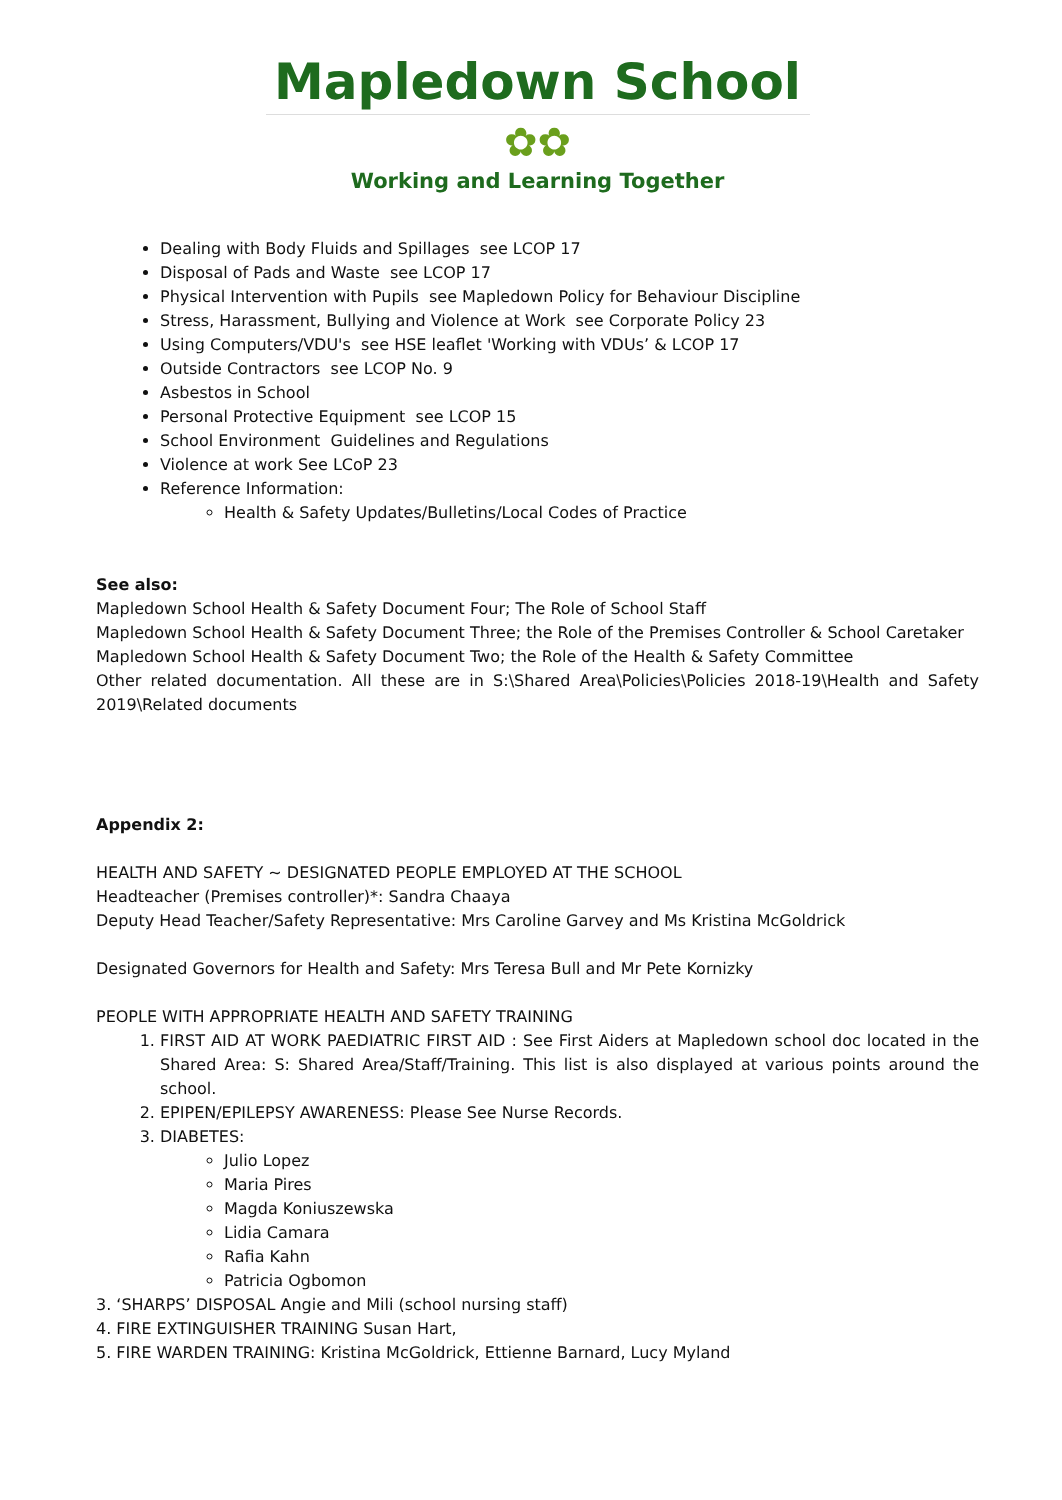Mapledown School
✿✿
Working and Learning Together
Dealing with Body Fluids and Spillages see LCOP 17
Disposal of Pads and Waste see LCOP 17
Physical Intervention with Pupils see Mapledown Policy for Behaviour Discipline
Stress, Harassment, Bullying and Violence at Work see Corporate Policy 23
Using Computers/VDU's see HSE leaflet 'Working with VDUs’ & LCOP 17
Outside Contractors see LCOP No. 9
Asbestos in School
Personal Protective Equipment see LCOP 15
School Environment Guidelines and Regulations
Violence at work See LCoP 23
Reference Information:
Health & Safety Updates/Bulletins/Local Codes of Practice
See also:
Mapledown School Health & Safety Document Four; The Role of School Staff
Mapledown School Health & Safety Document Three; the Role of the Premises Controller & School Caretaker
Mapledown School Health & Safety Document Two; the Role of the Health & Safety Committee
Other related documentation. All these are in S:\Shared Area\Policies\Policies 2018-19\Health and Safety 2019\Related documents
Appendix 2:
HEALTH AND SAFETY ~ DESIGNATED PEOPLE EMPLOYED AT THE SCHOOL
Headteacher (Premises controller)*: Sandra Chaaya
Deputy Head Teacher/Safety Representative: Mrs Caroline Garvey and Ms Kristina McGoldrick
Designated Governors for Health and Safety: Mrs Teresa Bull and Mr Pete Kornizky
PEOPLE WITH APPROPRIATE HEALTH AND SAFETY TRAINING
1. FIRST AID AT WORK PAEDIATRIC FIRST AID : See First Aiders at Mapledown school doc located in the Shared Area: S: Shared Area/Staff/Training. This list is also displayed at various points around the school.
2. EPIPEN/EPILEPSY AWARENESS: Please See Nurse Records.
3. DIABETES:
Julio Lopez
Maria Pires
Magda Koniuszewska
Lidia Camara
Rafia Kahn
Patricia Ogbomon
3. ‘SHARPS’ DISPOSAL Angie and Mili (school nursing staff)
4. FIRE EXTINGUISHER TRAINING Susan Hart,
5. FIRE WARDEN TRAINING: Kristina McGoldrick, Ettienne Barnard, Lucy Myland